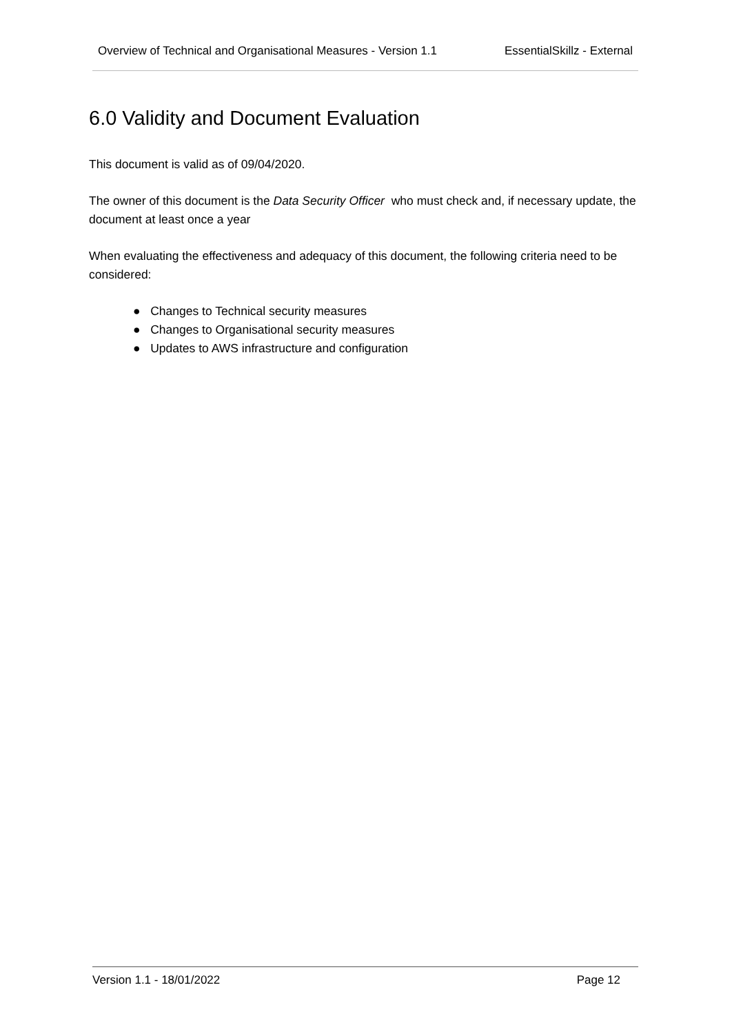Overview of Technical and Organisational Measures - Version 1.1 EssentialSkillz - External
6.0 Validity and Document Evaluation
This document is valid as of 09/04/2020.
The owner of this document is the Data Security Officer who must check and, if necessary update, the document at least once a year
When evaluating the effectiveness and adequacy of this document, the following criteria need to be considered:
● Changes to Technical security measures
● Changes to Organisational security measures
● Updates to AWS infrastructure and configuration
Version 1.1 - 18/01/2022 Page 12